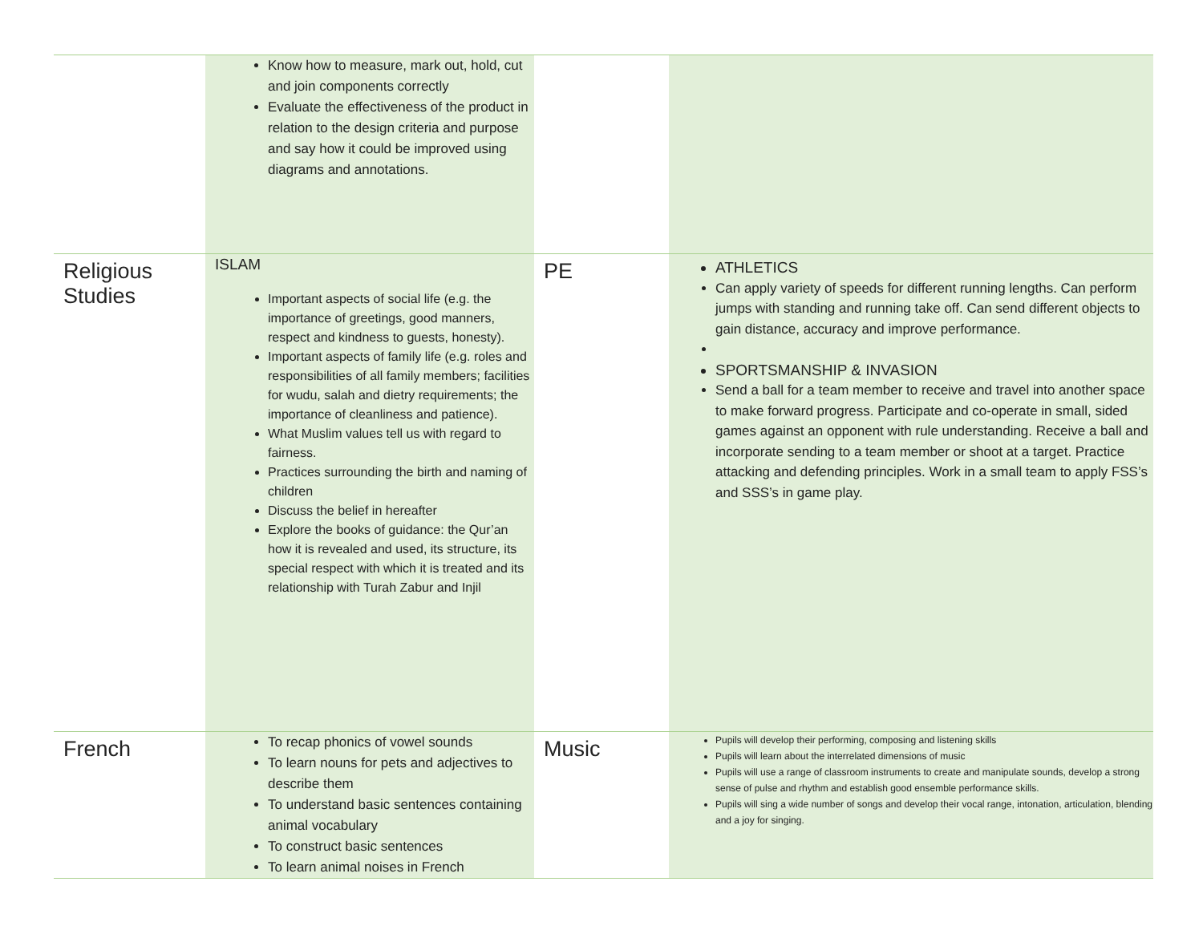| | Know how to measure, mark out, hold, cut and join components correctly Evaluate the effectiveness of the product in relation to the design criteria and purpose and say how it could be improved using diagrams and annotations. | | |
| Religious Studies | ISLAM Important aspects of social life (e.g. the importance of greetings, good manners, respect and kindness to guests, honesty). Important aspects of family life (e.g. roles and responsibilities of all family members; facilities for wudu, salah and dietry requirements; the importance of cleanliness and patience). What Muslim values tell us with regard to fairness. Practices surrounding the birth and naming of children Discuss the belief in hereafter Explore the books of guidance: the Qur’an how it is revealed and used, its structure, its special respect with which it is treated and its relationship with Turah Zabur and Injil | PE | ATHLETICS Can apply variety of speeds for different running lengths. Can perform jumps with standing and running take off. Can send different objects to gain distance, accuracy and improve performance. SPORTSMANSHIP & INVASION Send a ball for a team member to receive and travel into another space to make forward progress. Participate and co-operate in small, sided games against an opponent with rule understanding. Receive a ball and incorporate sending to a team member or shoot at a target. Practice attacking and defending principles. Work in a small team to apply FSS’s and SSS’s in game play. |
| French | To recap phonics of vowel sounds To learn nouns for pets and adjectives to describe them To understand basic sentences containing animal vocabulary To construct basic sentences To learn animal noises in French | Music | Pupils will develop their performing, composing and listening skills Pupils will learn about the interrelated dimensions of music Pupils will use a range of classroom instruments to create and manipulate sounds, develop a strong sense of pulse and rhythm and establish good ensemble performance skills. Pupils will sing a wide number of songs and develop their vocal range, intonation, articulation, blending and a joy for singing. |